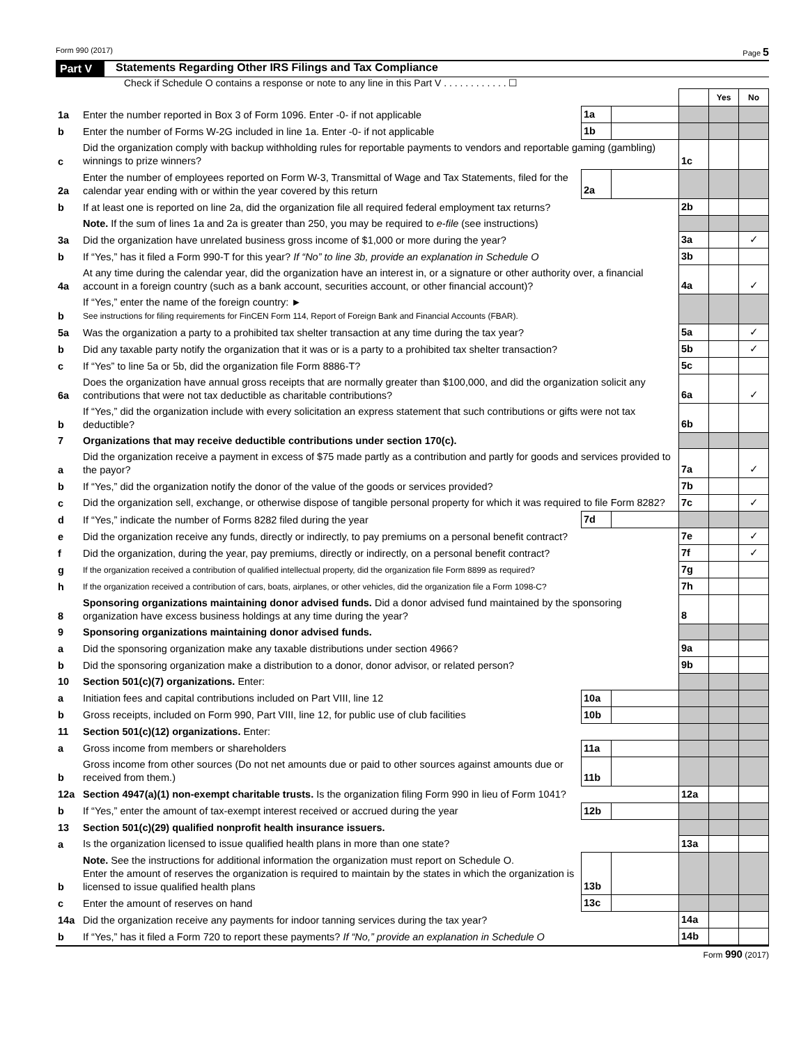Form 990 (2017) Page 5
Part V Statements Regarding Other IRS Filings and Tax Compliance
Check if Schedule O contains a response or note to any line in this Part V . . . . . . . . . . . . ☐
| | | | | | Yes | No |
| 1a | Enter the number reported in Box 3 of Form 1096. Enter -0- if not applicable | 1a | | | | |
| b | Enter the number of Forms W-2G included in line 1a. Enter -0- if not applicable | 1b | | | | |
| c | Did the organization comply with backup withholding rules for reportable payments to vendors and reportable gaming (gambling) winnings to prize winners? | | | 1c | | |
| 2a | Enter the number of employees reported on Form W-3, Transmittal of Wage and Tax Statements, filed for the calendar year ending with or within the year covered by this return | 2a | | | | |
| b | If at least one is reported on line 2a, did the organization file all required federal employment tax returns? | | | 2b | | |
| | Note. If the sum of lines 1a and 2a is greater than 250, you may be required to e-file (see instructions) | | | | | |
| 3a | Did the organization have unrelated business gross income of $1,000 or more during the year? | | | 3a | | ✓ |
| b | If “Yes,” has it filed a Form 990-T for this year? If “No” to line 3b, provide an explanation in Schedule O | | | 3b | | |
| 4a | At any time during the calendar year, did the organization have an interest in, or a signature or other authority over, a financial account in a foreign country (such as a bank account, securities account, or other financial account)? | | | 4a | | ✓ |
| b | If “Yes,” enter the name of the foreign country: ► See instructions for filing requirements for FinCEN Form 114, Report of Foreign Bank and Financial Accounts (FBAR). | | | | | |
| 5a | Was the organization a party to a prohibited tax shelter transaction at any time during the tax year? | | | 5a | | ✓ |
| b | Did any taxable party notify the organization that it was or is a party to a prohibited tax shelter transaction? | | | 5b | | ✓ |
| c | If “Yes” to line 5a or 5b, did the organization file Form 8886-T? | | | 5c | | |
| 6a | Does the organization have annual gross receipts that are normally greater than $100,000, and did the organization solicit any contributions that were not tax deductible as charitable contributions? | | | 6a | | ✓ |
| b | If “Yes,” did the organization include with every solicitation an express statement that such contributions or gifts were not tax deductible? | | | 6b | | |
| 7 | Organizations that may receive deductible contributions under section 170(c). | | | | | |
| a | Did the organization receive a payment in excess of $75 made partly as a contribution and partly for goods and services provided to the payor? | | | 7a | | ✓ |
| b | If “Yes,” did the organization notify the donor of the value of the goods or services provided? | | | 7b | | |
| c | Did the organization sell, exchange, or otherwise dispose of tangible personal property for which it was required to file Form 8282? | | | 7c | | ✓ |
| d | If “Yes,” indicate the number of Forms 8282 filed during the year | 7d | | | | |
| e | Did the organization receive any funds, directly or indirectly, to pay premiums on a personal benefit contract? | | | 7e | | ✓ |
| f | Did the organization, during the year, pay premiums, directly or indirectly, on a personal benefit contract? | | | 7f | | ✓ |
| g | If the organization received a contribution of qualified intellectual property, did the organization file Form 8899 as required? | | | 7g | | |
| h | If the organization received a contribution of cars, boats, airplanes, or other vehicles, did the organization file a Form 1098-C? | | | 7h | | |
| 8 | Sponsoring organizations maintaining donor advised funds. Did a donor advised fund maintained by the sponsoring organization have excess business holdings at any time during the year? | | | 8 | | |
| 9 | Sponsoring organizations maintaining donor advised funds. | | | | | |
| a | Did the sponsoring organization make any taxable distributions under section 4966? | | | 9a | | |
| b | Did the sponsoring organization make a distribution to a donor, donor advisor, or related person? | | | 9b | | |
| 10 | Section 501(c)(7) organizations. Enter: | | | | | |
| a | Initiation fees and capital contributions included on Part VIII, line 12 | 10a | | | | |
| b | Gross receipts, included on Form 990, Part VIII, line 12, for public use of club facilities | 10b | | | | |
| 11 | Section 501(c)(12) organizations. Enter: | | | | | |
| a | Gross income from members or shareholders | 11a | | | | |
| b | Gross income from other sources (Do not net amounts due or paid to other sources against amounts due or received from them.) | 11b | | | | |
| 12a | Section 4947(a)(1) non-exempt charitable trusts. Is the organization filing Form 990 in lieu of Form 1041? | | | 12a | | |
| b | If “Yes,” enter the amount of tax-exempt interest received or accrued during the year | 12b | | | | |
| 13 | Section 501(c)(29) qualified nonprofit health insurance issuers. | | | | | |
| a | Is the organization licensed to issue qualified health plans in more than one state? | | | 13a | | |
| b | Note. See the instructions for additional information the organization must report on Schedule O. Enter the amount of reserves the organization is required to maintain by the states in which the organization is licensed to issue qualified health plans | 13b | | | | |
| c | Enter the amount of reserves on hand | 13c | | | | |
| 14a | Did the organization receive any payments for indoor tanning services during the tax year? | | | 14a | | |
| b | If “Yes,” has it filed a Form 720 to report these payments? If “No,” provide an explanation in Schedule O | | | 14b | | |
Form 990 (2017)